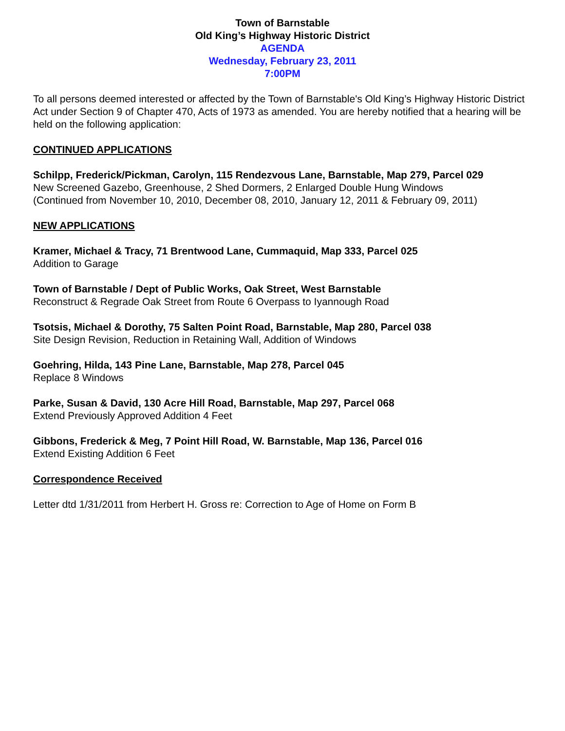Town of Barnstable
Old King’s Highway Historic District
AGENDA
Wednesday, February 23, 2011
7:00PM
To all persons deemed interested or affected by the Town of Barnstable's Old King’s Highway Historic District Act under Section 9 of Chapter 470, Acts of 1973 as amended. You are hereby notified that a hearing will be held on the following application:
CONTINUED APPLICATIONS
Schilpp, Frederick/Pickman, Carolyn, 115 Rendezvous Lane, Barnstable, Map 279, Parcel 029
New Screened Gazebo, Greenhouse, 2 Shed Dormers, 2 Enlarged Double Hung Windows
(Continued from November 10, 2010, December 08, 2010, January 12, 2011 & February 09, 2011)
NEW APPLICATIONS
Kramer, Michael & Tracy, 71 Brentwood Lane, Cummaquid, Map 333, Parcel 025
Addition to Garage
Town of Barnstable / Dept of Public Works, Oak Street, West Barnstable
Reconstruct & Regrade Oak Street from Route 6 Overpass to Iyannough Road
Tsotsis, Michael & Dorothy, 75 Salten Point Road, Barnstable, Map 280, Parcel 038
Site Design Revision, Reduction in Retaining Wall, Addition of Windows
Goehring, Hilda, 143 Pine Lane, Barnstable, Map 278, Parcel 045
Replace 8 Windows
Parke, Susan & David, 130 Acre Hill Road, Barnstable, Map 297, Parcel 068
Extend Previously Approved Addition 4 Feet
Gibbons, Frederick & Meg, 7 Point Hill Road, W. Barnstable, Map 136, Parcel 016
Extend Existing Addition 6 Feet
Correspondence Received
Letter dtd 1/31/2011 from Herbert H. Gross re: Correction to Age of Home on Form B